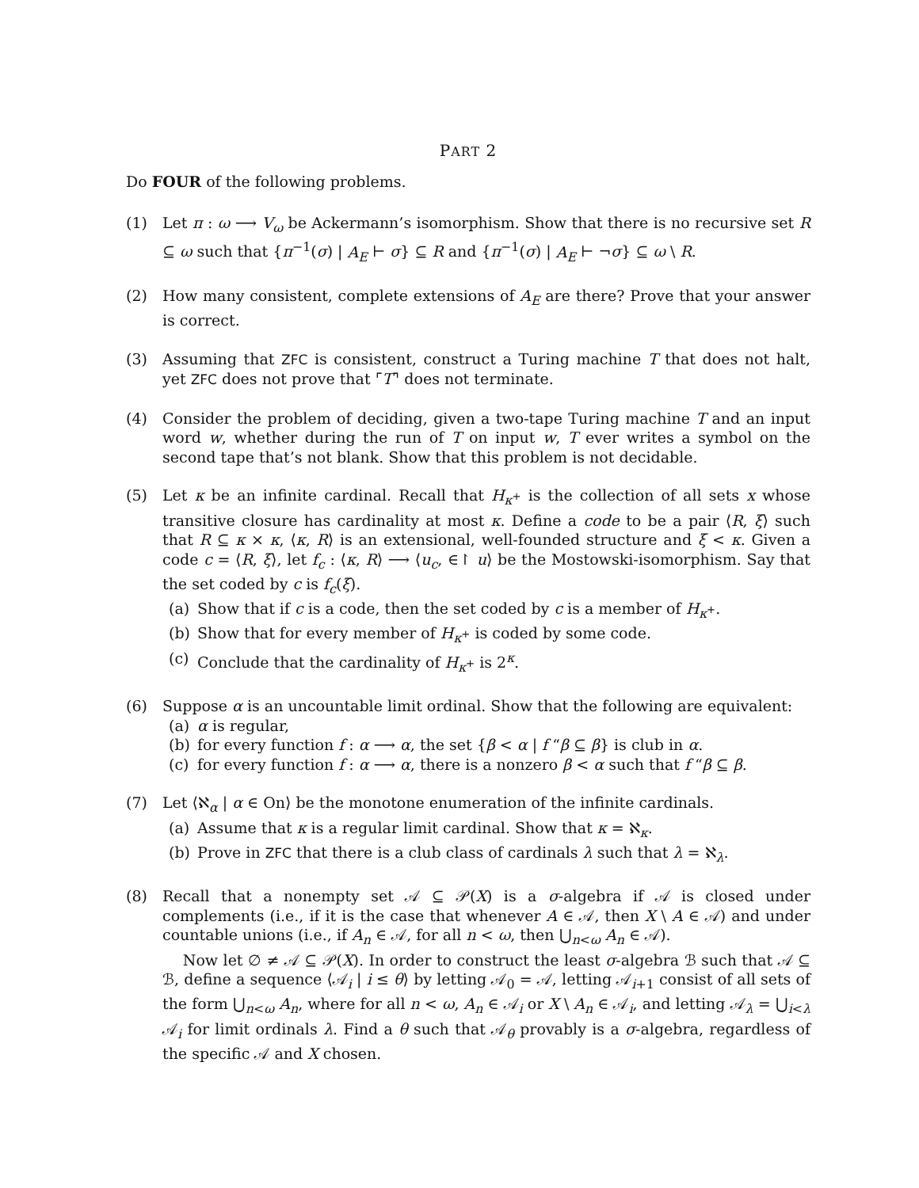PART 2
Do FOUR of the following problems.
(1) Let π : ω ⟶ V<sub>ω</sub> be Ackermann’s isomorphism. Show that there is no recursive set R ⊆ ω such that {π<sup>−1</sup>(σ) | A<sub>E</sub> ⊢ σ} ⊆ R and {π<sup>−1</sup>(σ) | A<sub>E</sub> ⊢ ¬σ} ⊆ ω \ R.
(2) How many consistent, complete extensions of A<sub>E</sub> are there? Prove that your answer is correct.
(3) Assuming that ZFC is consistent, construct a Turing machine T that does not halt, yet ZFC does not prove that ⌜T⌝ does not terminate.
(4) Consider the problem of deciding, given a two-tape Turing machine T and an input word w, whether during the run of T on input w, T ever writes a symbol on the second tape that’s not blank. Show that this problem is not decidable.
(5) Let κ be an infinite cardinal. Recall that H<sub>κ<sup>+</sup></sub> is the collection of all sets x whose transitive closure has cardinality at most κ. Define a code to be a pair ⟨R, ξ⟩ such that R ⊆ κ × κ, ⟨κ, R⟩ is an extensional, well-founded structure and ξ < κ. Given a code c = ⟨R, ξ⟩, let f<sub>c</sub> : ⟨κ, R⟩ ⟶ ⟨u<sub>c</sub>, ∈↾ u⟩ be the Mostowski-isomorphism. Say that the set coded by c is f<sub>c</sub>(ξ).
(a) Show that if c is a code, then the set coded by c is a member of H<sub>κ<sup>+</sup></sub>.
(b) Show that for every member of H<sub>κ<sup>+</sup></sub> is coded by some code.
(c) Conclude that the cardinality of H<sub>κ<sup>+</sup></sub> is 2<sup>κ</sup>.
(6) Suppose α is an uncountable limit ordinal. Show that the following are equivalent:
(a) α is regular,
(b) for every function f : α ⟶ α, the set {β < α | f “β ⊆ β} is club in α.
(c) for every function f : α ⟶ α, there is a nonzero β < α such that f “β ⊆ β.
(7) Let ⟨ℵ<sub>α</sub> | α ∈ On⟩ be the monotone enumeration of the infinite cardinals.
(a) Assume that κ is a regular limit cardinal. Show that κ = ℵ<sub>κ</sub>.
(b) Prove in ZFC that there is a club class of cardinals λ such that λ = ℵ<sub>λ</sub>.
(8) Recall that a nonempty set 𝒜 ⊆ 𝒫(X) is a σ-algebra if 𝒜 is closed under complements (i.e., if it is the case that whenever A ∈ 𝒜, then X \ A ∈ 𝒜) and under countable unions (i.e., if A<sub>n</sub> ∈ 𝒜, for all n < ω, then ⋃<sub>n<ω</sub> A<sub>n</sub> ∈ 𝒜).
Now let ∅ ≠ 𝒜 ⊆ 𝒫(X). In order to construct the least σ-algebra ℬ such that 𝒜 ⊆ ℬ, define a sequence ⟨𝒜<sub>i</sub> | i ≤ θ⟩ by letting 𝒜<sub>0</sub> = 𝒜, letting 𝒜<sub>i+1</sub> consist of all sets of the form ⋃<sub>n<ω</sub> A<sub>n</sub>, where for all n < ω, A<sub>n</sub> ∈ 𝒜<sub>i</sub> or X \ A<sub>n</sub> ∈ 𝒜<sub>i</sub>, and letting 𝒜<sub>λ</sub> = ⋃<sub>i<λ</sub> 𝒜<sub>i</sub> for limit ordinals λ. Find a θ such that 𝒜<sub>θ</sub> provably is a σ-algebra, regardless of the specific 𝒜 and X chosen.